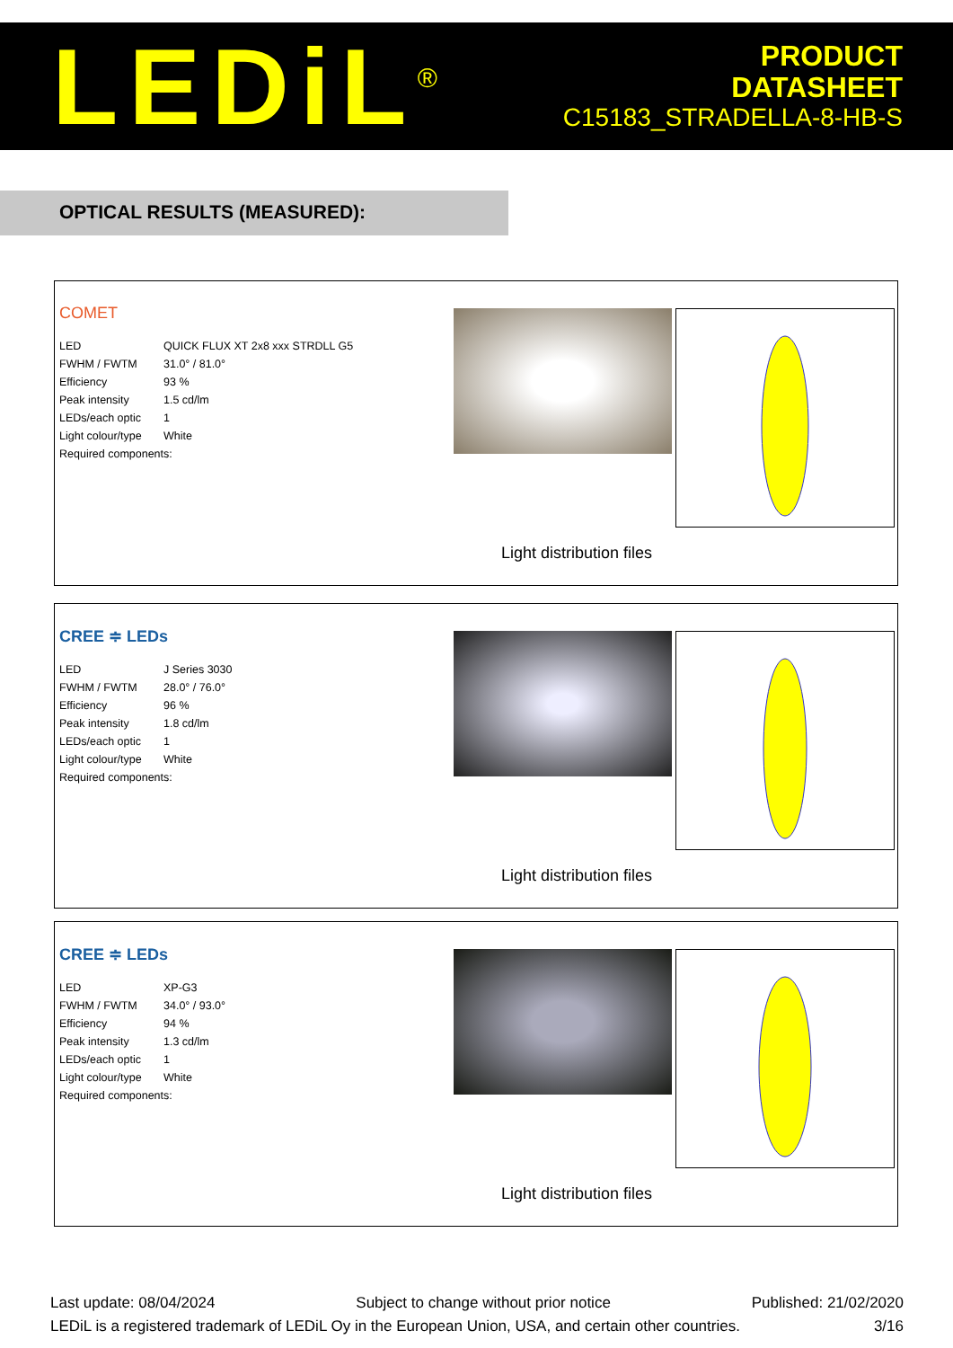LEDiL<sup>®</sup>
PRODUCT
DATASHEET
C15183_STRADELLA-8-HB-S
OPTICAL RESULTS (MEASURED):
COMET
| LED | QUICK FLUX XT 2x8 xxx STRDLL G5 |
| FWHM / FWTM | 31.0° / 81.0° |
| Efficiency | 93 % |
| Peak intensity | 1.5 cd/lm |
| LEDs/each optic | 1 |
| Light colour/type | White |
| Required components: | |
Light distribution files
CREE ≑ LEDs
| LED | J Series 3030 |
| FWHM / FWTM | 28.0° / 76.0° |
| Efficiency | 96 % |
| Peak intensity | 1.8 cd/lm |
| LEDs/each optic | 1 |
| Light colour/type | White |
| Required components: | |
Light distribution files
CREE ≑ LEDs
| LED | XP-G3 |
| FWHM / FWTM | 34.0° / 93.0° |
| Efficiency | 94 % |
| Peak intensity | 1.3 cd/lm |
| LEDs/each optic | 1 |
| Light colour/type | White |
| Required components: | |
Light distribution files
Last update: 08/04/2024 Subject to change without prior notice Published: 21/02/2020
LEDiL is a registered trademark of LEDiL Oy in the European Union, USA, and certain other countries. 3/16